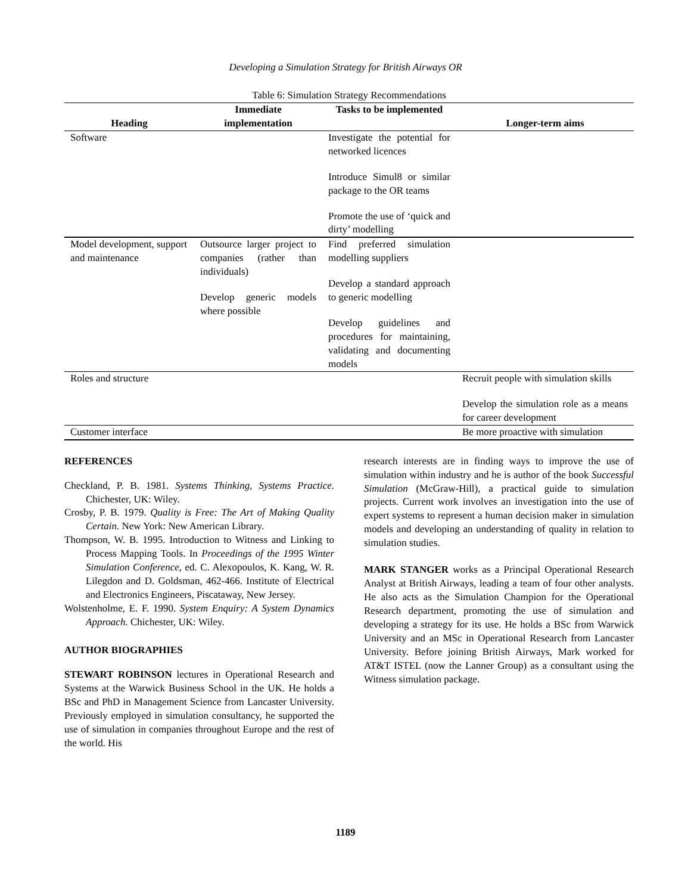Developing a Simulation Strategy for British Airways OR
Table 6: Simulation Strategy Recommendations
| Heading | Immediate implementation | Tasks to be implemented | Longer-term aims |
| --- | --- | --- | --- |
| Software | | Investigate the potential for networked licences Introduce Simul8 or similar package to the OR teams Promote the use of ‘quick and dirty’ modelling | |
| Model development, support and maintenance | Outsource larger project to companies (rather than individuals) Develop generic models where possible | Find preferred simulation modelling suppliers Develop a standard approach to generic modelling Develop guidelines and procedures for maintaining, validating and documenting models | |
| Roles and structure | | | Recruit people with simulation skills Develop the simulation role as a means for career development |
| Customer interface | | | Be more proactive with simulation |
REFERENCES
Checkland, P. B. 1981. Systems Thinking, Systems Practice. Chichester, UK: Wiley.
Crosby, P. B. 1979. Quality is Free: The Art of Making Quality Certain. New York: New American Library.
Thompson, W. B. 1995. Introduction to Witness and Linking to Process Mapping Tools. In Proceedings of the 1995 Winter Simulation Conference, ed. C. Alexopoulos, K. Kang, W. R. Lilegdon and D. Goldsman, 462-466. Institute of Electrical and Electronics Engineers, Piscataway, New Jersey.
Wolstenholme, E. F. 1990. System Enquiry: A System Dynamics Approach. Chichester, UK: Wiley.
AUTHOR BIOGRAPHIES
STEWART ROBINSON lectures in Operational Research and Systems at the Warwick Business School in the UK. He holds a BSc and PhD in Management Science from Lancaster University. Previously employed in simulation consultancy, he supported the use of simulation in companies throughout Europe and the rest of the world. His
research interests are in finding ways to improve the use of simulation within industry and he is author of the book Successful Simulation (McGraw-Hill), a practical guide to simulation projects. Current work involves an investigation into the use of expert systems to represent a human decision maker in simulation models and developing an understanding of quality in relation to simulation studies.
MARK STANGER works as a Principal Operational Research Analyst at British Airways, leading a team of four other analysts. He also acts as the Simulation Champion for the Operational Research department, promoting the use of simulation and developing a strategy for its use. He holds a BSc from Warwick University and an MSc in Operational Research from Lancaster University. Before joining British Airways, Mark worked for AT&T ISTEL (now the Lanner Group) as a consultant using the Witness simulation package.
1189